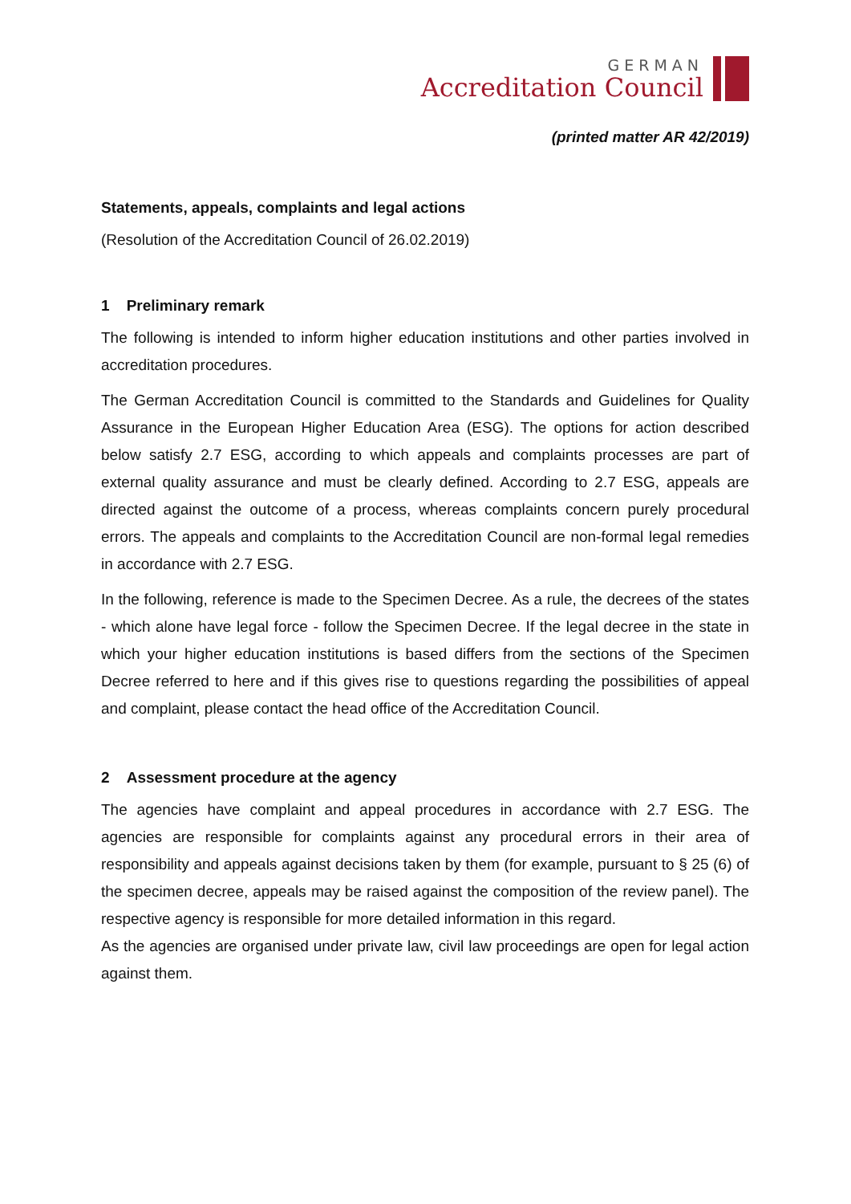GERMAN
Accreditation Council
(printed matter AR 42/2019)
Statements, appeals, complaints and legal actions
(Resolution of the Accreditation Council of 26.02.2019)
1 Preliminary remark
The following is intended to inform higher education institutions and other parties involved in accreditation procedures.
The German Accreditation Council is committed to the Standards and Guidelines for Quality Assurance in the European Higher Education Area (ESG). The options for action described below satisfy 2.7 ESG, according to which appeals and complaints processes are part of external quality assurance and must be clearly defined. According to 2.7 ESG, appeals are directed against the outcome of a process, whereas complaints concern purely procedural errors. The appeals and complaints to the Accreditation Council are non-formal legal remedies in accordance with 2.7 ESG.
In the following, reference is made to the Specimen Decree. As a rule, the decrees of the states - which alone have legal force - follow the Specimen Decree. If the legal decree in the state in which your higher education institutions is based differs from the sections of the Specimen Decree referred to here and if this gives rise to questions regarding the possibilities of appeal and complaint, please contact the head office of the Accreditation Council.
2 Assessment procedure at the agency
The agencies have complaint and appeal procedures in accordance with 2.7 ESG. The agencies are responsible for complaints against any procedural errors in their area of responsibility and appeals against decisions taken by them (for example, pursuant to § 25 (6) of the specimen decree, appeals may be raised against the composition of the review panel). The respective agency is responsible for more detailed information in this regard.
As the agencies are organised under private law, civil law proceedings are open for legal action against them.